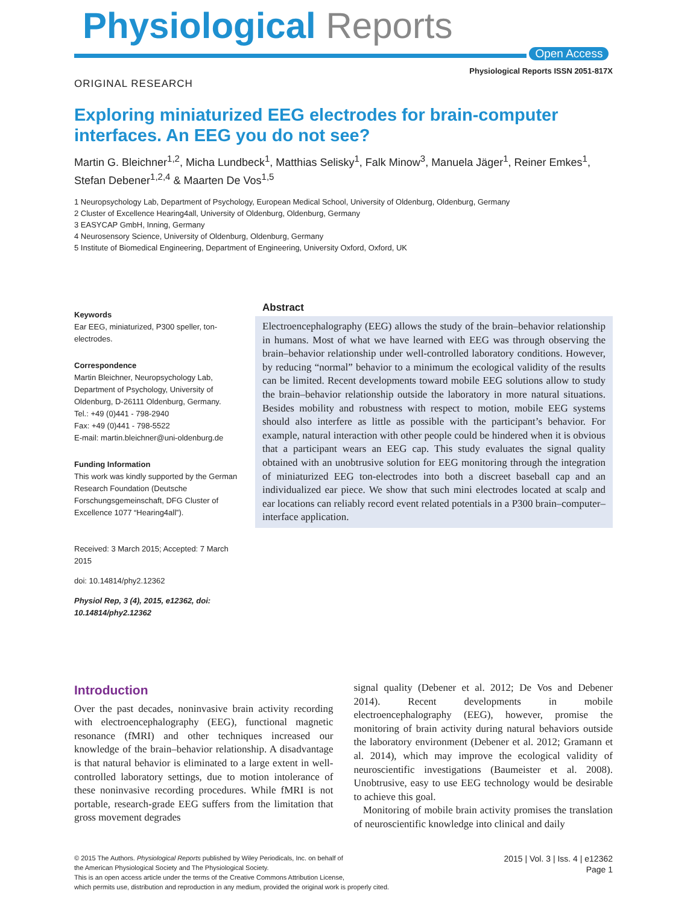Physiological Reports
Open Access
Physiological Reports ISSN 2051-817X
ORIGINAL RESEARCH
Exploring miniaturized EEG electrodes for brain-computer interfaces. An EEG you do not see?
Martin G. Bleichner<sup>1,2</sup>, Micha Lundbeck<sup>1</sup>, Matthias Selisky<sup>1</sup>, Falk Minow<sup>3</sup>, Manuela Jäger<sup>1</sup>, Reiner Emkes<sup>1</sup>, Stefan Debener<sup>1,2,4</sup> & Maarten De Vos<sup>1,5</sup>
1 Neuropsychology Lab, Department of Psychology, European Medical School, University of Oldenburg, Oldenburg, Germany
2 Cluster of Excellence Hearing4all, University of Oldenburg, Oldenburg, Germany
3 EASYCAP GmbH, Inning, Germany
4 Neurosensory Science, University of Oldenburg, Oldenburg, Germany
5 Institute of Biomedical Engineering, Department of Engineering, University Oxford, Oxford, UK
Keywords
Ear EEG, miniaturized, P300 speller, ton-electrodes.
Correspondence
Martin Bleichner, Neuropsychology Lab, Department of Psychology, University of Oldenburg, D-26111 Oldenburg, Germany.
Tel.: +49 (0)441 - 798-2940
Fax: +49 (0)441 - 798-5522
E-mail: martin.bleichner@uni-oldenburg.de
Funding Information
This work was kindly supported by the German Research Foundation (Deutsche Forschungsgemeinschaft, DFG Cluster of Excellence 1077 “Hearing4all”).
Received: 3 March 2015; Accepted: 7 March 2015
doi: 10.14814/phy2.12362
Physiol Rep, 3 (4), 2015, e12362, doi: 10.14814/phy2.12362
Abstract
Electroencephalography (EEG) allows the study of the brain–behavior relationship in humans. Most of what we have learned with EEG was through observing the brain–behavior relationship under well-controlled laboratory conditions. However, by reducing “normal” behavior to a minimum the ecological validity of the results can be limited. Recent developments toward mobile EEG solutions allow to study the brain–behavior relationship outside the laboratory in more natural situations. Besides mobility and robustness with respect to motion, mobile EEG systems should also interfere as little as possible with the participant’s behavior. For example, natural interaction with other people could be hindered when it is obvious that a participant wears an EEG cap. This study evaluates the signal quality obtained with an unobtrusive solution for EEG monitoring through the integration of miniaturized EEG ton-electrodes into both a discreet baseball cap and an individualized ear piece. We show that such mini electrodes located at scalp and ear locations can reliably record event related potentials in a P300 brain–computer–interface application.
Introduction
Over the past decades, noninvasive brain activity recording with electroencephalography (EEG), functional magnetic resonance (fMRI) and other techniques increased our knowledge of the brain–behavior relationship. A disadvantage is that natural behavior is eliminated to a large extent in well-controlled laboratory settings, due to motion intolerance of these noninvasive recording procedures. While fMRI is not portable, research-grade EEG suffers from the limitation that gross movement degrades
signal quality (Debener et al. 2012; De Vos and Debener 2014). Recent developments in mobile electroencephalography (EEG), however, promise the monitoring of brain activity during natural behaviors outside the laboratory environment (Debener et al. 2012; Gramann et al. 2014), which may improve the ecological validity of neuroscientific investigations (Baumeister et al. 2008). Unobtrusive, easy to use EEG technology would be desirable to achieve this goal.
Monitoring of mobile brain activity promises the translation of neuroscientific knowledge into clinical and daily
© 2015 The Authors. Physiological Reports published by Wiley Periodicals, Inc. on behalf of
the American Physiological Society and The Physiological Society.
This is an open access article under the terms of the Creative Commons Attribution License,
which permits use, distribution and reproduction in any medium, provided the original work is properly cited.
2015 | Vol. 3 | Iss. 4 | e12362
Page 1